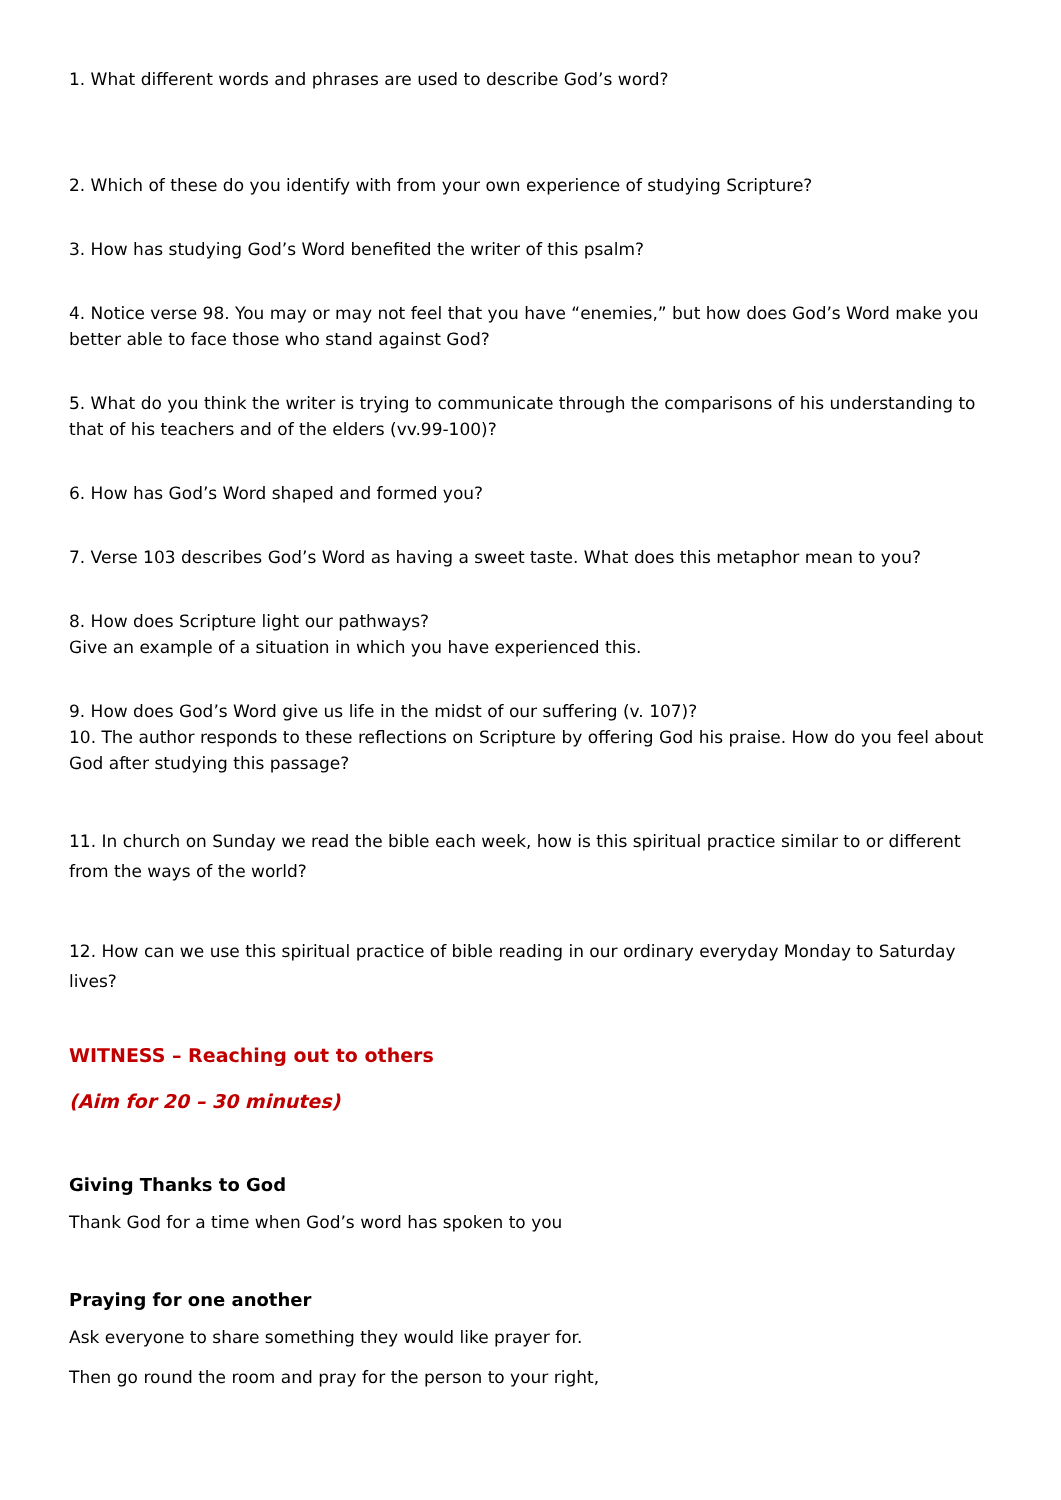1. What different words and phrases are used to describe God’s word?
2. Which of these do you identify with from your own experience of studying Scripture?
3. How has studying God’s Word benefited the writer of this psalm?
4. Notice verse 98. You may or may not feel that you have “enemies,” but how does God’s Word make you better able to face those who stand against God?
5. What do you think the writer is trying to communicate through the comparisons of his understanding to that of his teachers and of the elders (vv.99-100)?
6. How has God’s Word shaped and formed you?
7. Verse 103 describes God’s Word as having a sweet taste. What does this metaphor mean to you?
8. How does Scripture light our pathways?
Give an example of a situation in which you have experienced this.
9. How does God’s Word give us life in the midst of our suffering (v. 107)?
10. The author responds to these reflections on Scripture by offering God his praise. How do you feel about God after studying this passage?
11. In church on Sunday we read the bible each week, how is this spiritual practice similar to or different from the ways of the world?
12. How can we use this spiritual practice of bible reading in our ordinary everyday Monday to Saturday lives?
WITNESS – Reaching out to others
(Aim for 20 – 30 minutes)
Giving Thanks to God
Thank God for a time when God’s word has spoken to you
Praying for one another
Ask everyone to share something they would like prayer for.
Then go round the room and pray for the person to your right,